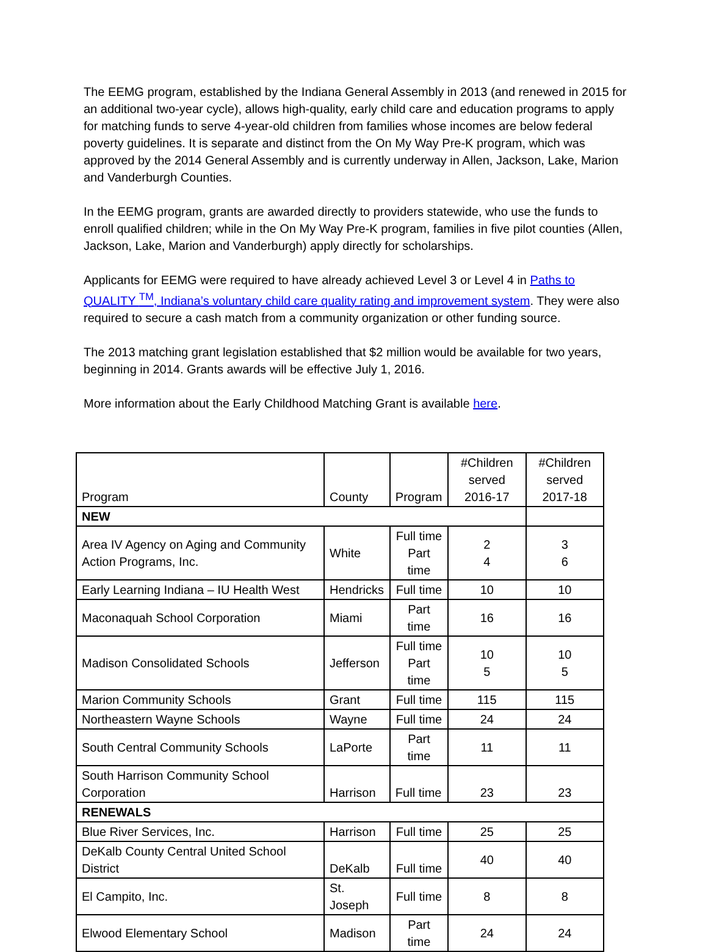The EEMG program, established by the Indiana General Assembly in 2013 (and renewed in 2015 for an additional two-year cycle), allows high-quality, early child care and education programs to apply for matching funds to serve 4-year-old children from families whose incomes are below federal poverty guidelines. It is separate and distinct from the On My Way Pre-K program, which was approved by the 2014 General Assembly and is currently underway in Allen, Jackson, Lake, Marion and Vanderburgh Counties.
In the EEMG program, grants are awarded directly to providers statewide, who use the funds to enroll qualified children; while in the On My Way Pre-K program, families in five pilot counties (Allen, Jackson, Lake, Marion and Vanderburgh) apply directly for scholarships.
Applicants for EEMG were required to have already achieved Level 3 or Level 4 in Paths to QUALITY <sup>TM</sup>, Indiana’s voluntary child care quality rating and improvement system. They were also required to secure a cash match from a community organization or other funding source.
The 2013 matching grant legislation established that $2 million would be available for two years, beginning in 2014. Grants awards will be effective July 1, 2016.
More information about the Early Childhood Matching Grant is available here.
| Program | County | Program | #Children served 2016-17 | #Children served 2017-18 |
| --- | --- | --- | --- | --- |
| NEW | | | | |
| Area IV Agency on Aging and Community Action Programs, Inc. | White | Full time Part time | 2 4 | 3 6 |
| Early Learning Indiana – IU Health West | Hendricks | Full time | 10 | 10 |
| Maconaquah School Corporation | Miami | Part time | 16 | 16 |
| Madison Consolidated Schools | Jefferson | Full time Part time | 10 5 | 10 5 |
| Marion Community Schools | Grant | Full time | 115 | 115 |
| Northeastern Wayne Schools | Wayne | Full time | 24 | 24 |
| South Central Community Schools | LaPorte | Part time | 11 | 11 |
| South Harrison Community School Corporation | Harrison | Full time | 23 | 23 |
| RENEWALS | | | | |
| Blue River Services, Inc. | Harrison | Full time | 25 | 25 |
| DeKalb County Central United School District | DeKalb | Full time | 40 | 40 |
| El Campito, Inc. | St. Joseph | Full time | 8 | 8 |
| Elwood Elementary School | Madison | Part time | 24 | 24 |